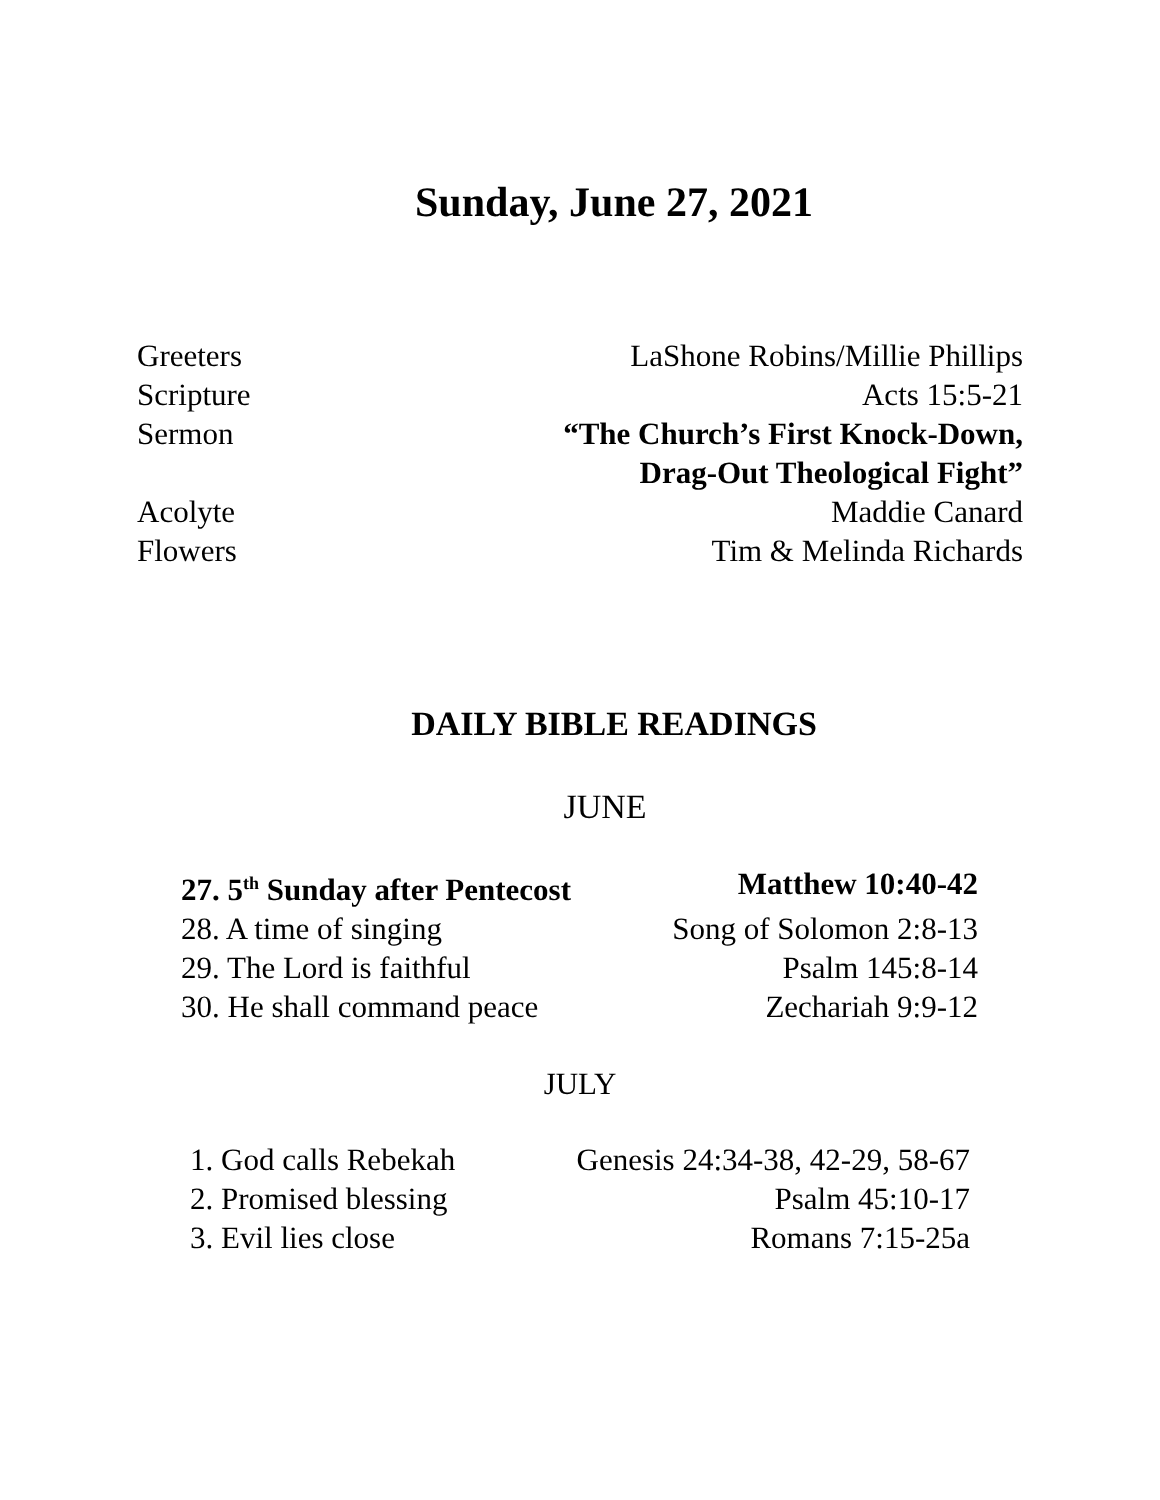Sunday, June 27, 2021
Greeters LaShone Robins/Millie Phillips
Scripture Acts 15:5-21
Sermon “The Church’s First Knock-Down,
Drag-Out Theological Fight”
Acolyte Maddie Canard
Flowers Tim & Melinda Richards
DAILY BIBLE READINGS
JUNE
27. 5<sup>th</sup> Sunday after Pentecost Matthew 10:40-42
28. A time of singing Song of Solomon 2:8-13
29. The Lord is faithful Psalm 145:8-14
30. He shall command peace Zechariah 9:9-12
JULY
1. God calls Rebekah Genesis 24:34-38, 42-29, 58-67
2. Promised blessing Psalm 45:10-17
3. Evil lies close Romans 7:15-25a